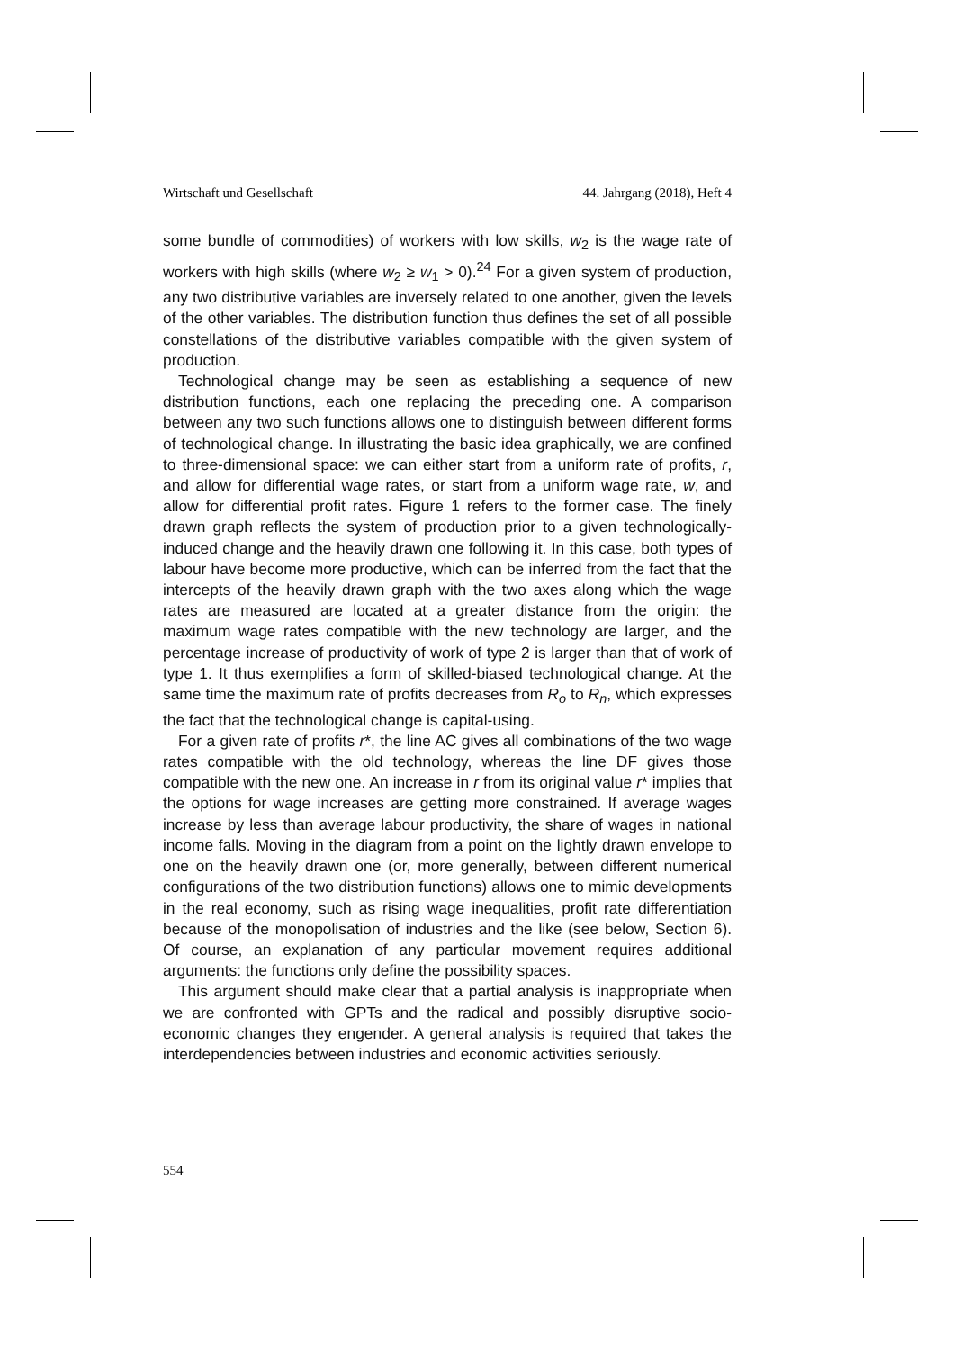Wirtschaft und Gesellschaft 44. Jahrgang (2018), Heft 4
some bundle of commodities) of workers with low skills, w<sub>2</sub> is the wage rate of workers with high skills (where w<sub>2</sub> ≥ w<sub>1</sub> > 0).<sup>24</sup> For a given system of production, any two distributive variables are inversely related to one another, given the levels of the other variables. The distribution function thus defines the set of all possible constellations of the distributive variables compatible with the given system of production.
Technological change may be seen as establishing a sequence of new distribution functions, each one replacing the preceding one. A comparison between any two such functions allows one to distinguish between different forms of technological change. In illustrating the basic idea graphically, we are confined to three-dimensional space: we can either start from a uniform rate of profits, r, and allow for differential wage rates, or start from a uniform wage rate, w, and allow for differential profit rates. Figure 1 refers to the former case. The finely drawn graph reflects the system of production prior to a given technologically-induced change and the heavily drawn one following it. In this case, both types of labour have become more productive, which can be inferred from the fact that the intercepts of the heavily drawn graph with the two axes along which the wage rates are measured are located at a greater distance from the origin: the maximum wage rates compatible with the new technology are larger, and the percentage increase of productivity of work of type 2 is larger than that of work of type 1. It thus exemplifies a form of skilled-biased technological change. At the same time the maximum rate of profits decreases from R<sub>o</sub> to R<sub>n</sub>, which expresses the fact that the technological change is capital-using.
For a given rate of profits r*, the line AC gives all combinations of the two wage rates compatible with the old technology, whereas the line DF gives those compatible with the new one. An increase in r from its original value r* implies that the options for wage increases are getting more constrained. If average wages increase by less than average labour productivity, the share of wages in national income falls. Moving in the diagram from a point on the lightly drawn envelope to one on the heavily drawn one (or, more generally, between different numerical configurations of the two distribution functions) allows one to mimic developments in the real economy, such as rising wage inequalities, profit rate differentiation because of the monopolisation of industries and the like (see below, Section 6). Of course, an explanation of any particular movement requires additional arguments: the functions only define the possibility spaces.
This argument should make clear that a partial analysis is inappropriate when we are confronted with GPTs and the radical and possibly disruptive socio-economic changes they engender. A general analysis is required that takes the interdependencies between industries and economic activities seriously.
554